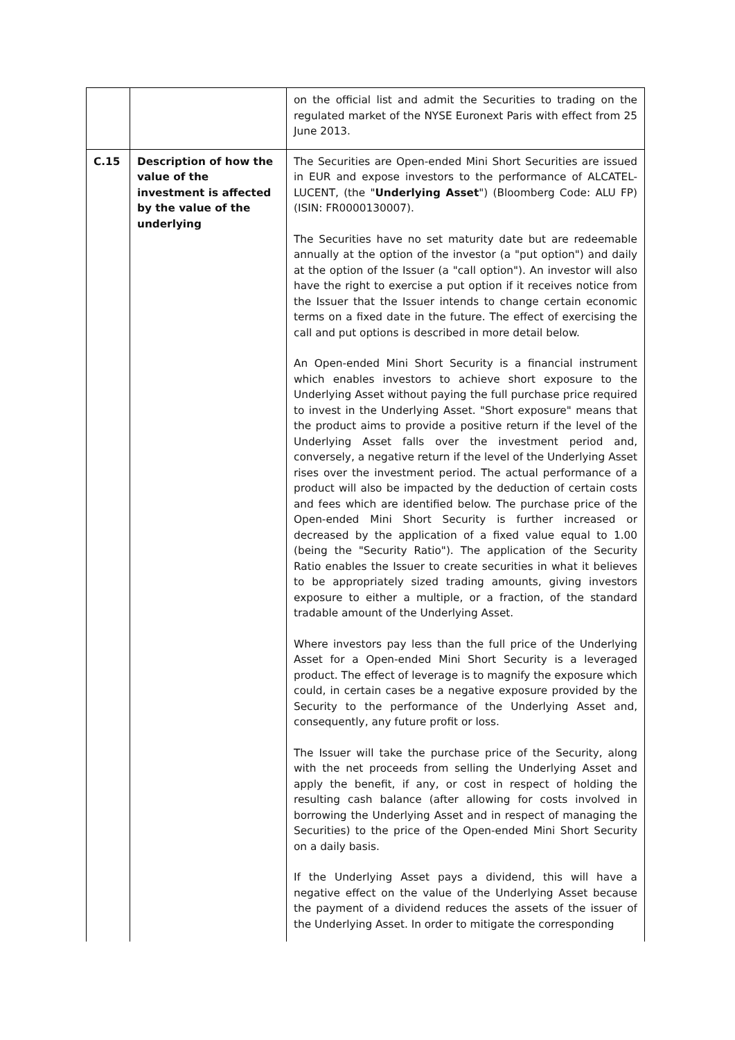| | | on the official list and admit the Securities to trading on the regulated market of the NYSE Euronext Paris with effect from 25 June 2013. |
| C.15 | Description of how the value of the investment is affected by the value of the underlying | The Securities are Open-ended Mini Short Securities are issued in EUR and expose investors to the performance of ALCATEL-LUCENT, (the " Underlying Asset ") (Bloomberg Code: ALU FP) (ISIN: FR0000130007). The Securities have no set maturity date but are redeemable annually at the option of the investor (a "put option") and daily at the option of the Issuer (a "call option"). An investor will also have the right to exercise a put option if it receives notice from the Issuer that the Issuer intends to change certain economic terms on a fixed date in the future. The effect of exercising the call and put options is described in more detail below. An Open-ended Mini Short Security is a financial instrument which enables investors to achieve short exposure to the Underlying Asset without paying the full purchase price required to invest in the Underlying Asset. "Short exposure" means that the product aims to provide a positive return if the level of the Underlying Asset falls over the investment period and, conversely, a negative return if the level of the Underlying Asset rises over the investment period. The actual performance of a product will also be impacted by the deduction of certain costs and fees which are identified below. The purchase price of the Open-ended Mini Short Security is further increased or decreased by the application of a fixed value equal to 1.00 (being the "Security Ratio"). The application of the Security Ratio enables the Issuer to create securities in what it believes to be appropriately sized trading amounts, giving investors exposure to either a multiple, or a fraction, of the standard tradable amount of the Underlying Asset. Where investors pay less than the full price of the Underlying Asset for a Open-ended Mini Short Security is a leveraged product. The effect of leverage is to magnify the exposure which could, in certain cases be a negative exposure provided by the Security to the performance of the Underlying Asset and, consequently, any future profit or loss. The Issuer will take the purchase price of the Security, along with the net proceeds from selling the Underlying Asset and apply the benefit, if any, or cost in respect of holding the resulting cash balance (after allowing for costs involved in borrowing the Underlying Asset and in respect of managing the Securities) to the price of the Open-ended Mini Short Security on a daily basis. If the Underlying Asset pays a dividend, this will have a negative effect on the value of the Underlying Asset because the payment of a dividend reduces the assets of the issuer of the Underlying Asset. In order to mitigate the corresponding |